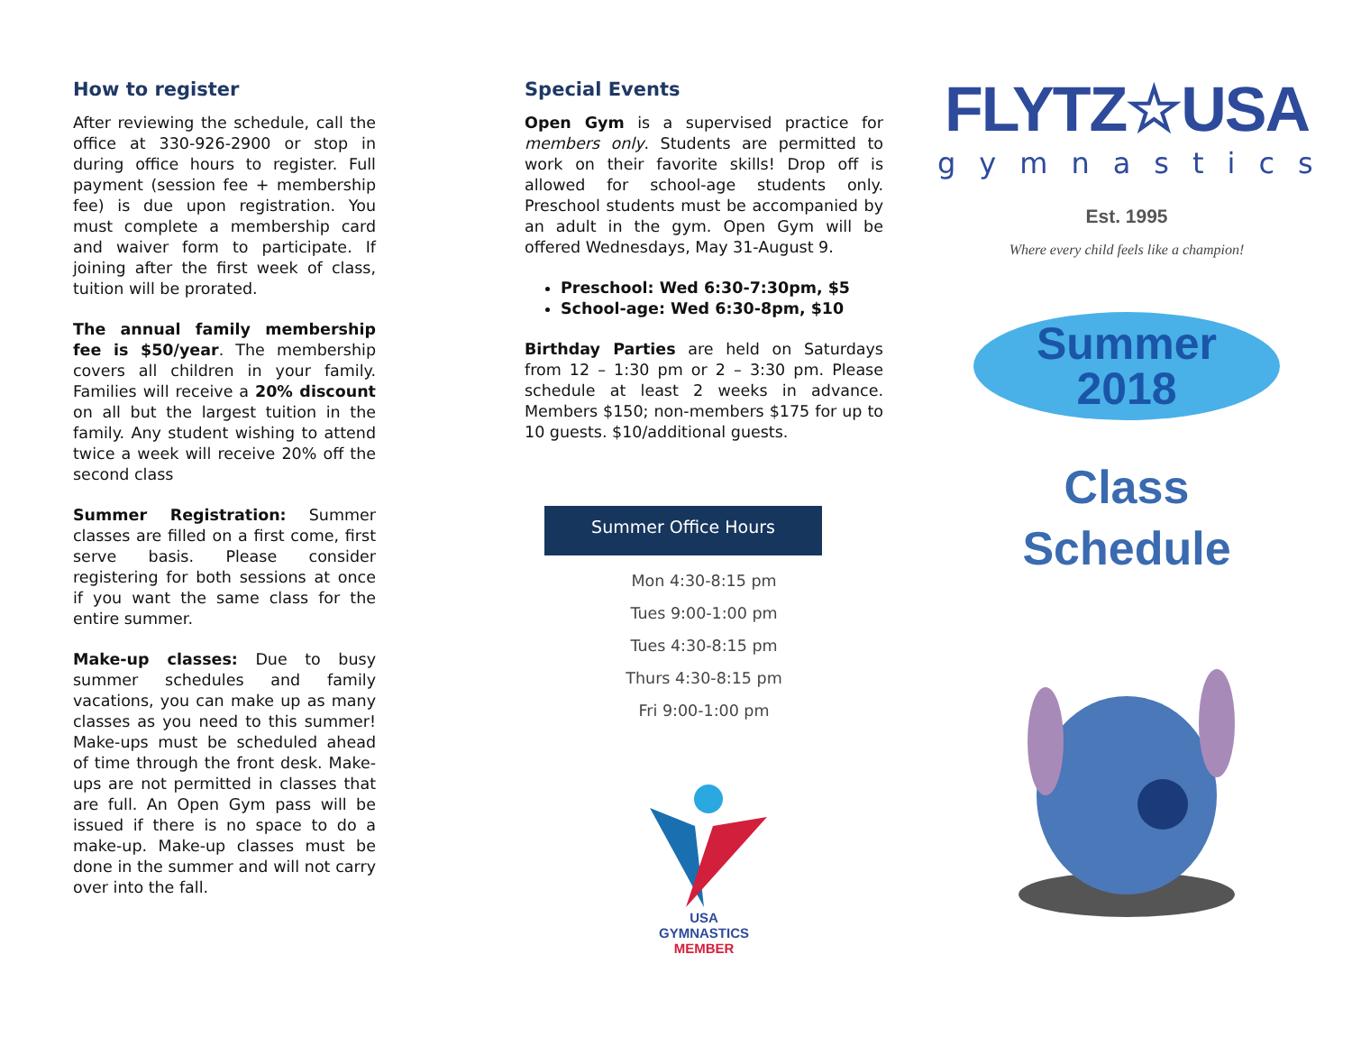How to register
After reviewing the schedule, call the office at 330-926-2900 or stop in during office hours to register. Full payment (session fee + membership fee) is due upon registration. You must complete a membership card and waiver form to participate. If joining after the first week of class, tuition will be prorated.
The annual family membership fee is $50/year. The membership covers all children in your family. Families will receive a 20% discount on all but the largest tuition in the family. Any student wishing to attend twice a week will receive 20% off the second class
Summer Registration: Summer classes are filled on a first come, first serve basis. Please consider registering for both sessions at once if you want the same class for the entire summer.
Make-up classes: Due to busy summer schedules and family vacations, you can make up as many classes as you need to this summer! Make-ups must be scheduled ahead of time through the front desk. Make-ups are not permitted in classes that are full. An Open Gym pass will be issued if there is no space to do a make-up. Make-up classes must be done in the summer and will not carry over into the fall.
Special Events
Open Gym is a supervised practice for members only. Students are permitted to work on their favorite skills! Drop off is allowed for school-age students only. Preschool students must be accompanied by an adult in the gym. Open Gym will be offered Wednesdays, May 31-August 9.
Preschool: Wed 6:30-7:30pm, $5
School-age: Wed 6:30-8pm, $10
Birthday Parties are held on Saturdays from 12 – 1:30 pm or 2 – 3:30 pm. Please schedule at least 2 weeks in advance. Members $150; non-members $175 for up to 10 guests. $10/additional guests.
Summer Office Hours
Mon 4:30-8:15 pm
Tues 9:00-1:00 pm
Tues 4:30-8:15 pm
Thurs 4:30-8:15 pm
Fri 9:00-1:00 pm
USA
GYMNASTICS
MEMBER
FLYTZ☆USA
gymnastics
Est. 1995
Where every child feels like a champion!
Summer
2018
Class
Schedule